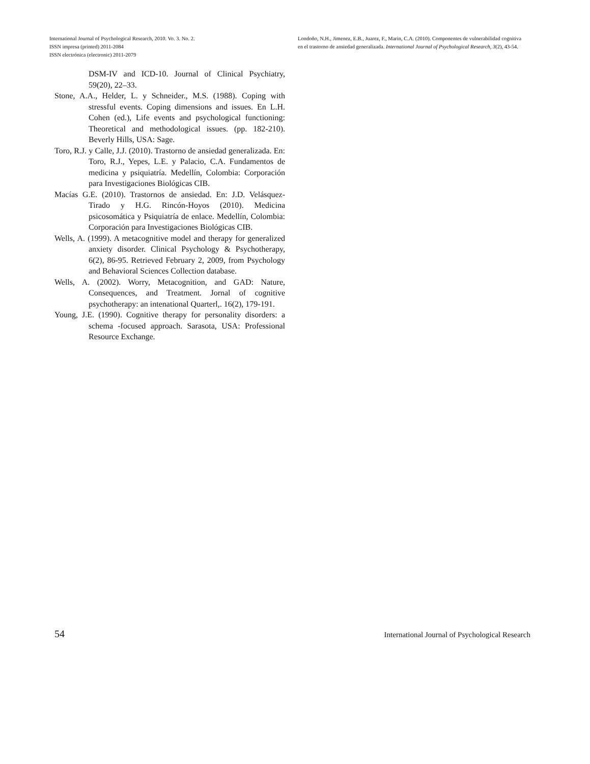International Journal of Psychological Research, 2010. Vo. 3. No. 2.
ISSN impresa (printed) 2011-2084
ISSN electrónica (electronic) 2011-2079
Londoño, N.H., Jimenez, E.B., Juarez, F., Marin, C.A. (2010). Componentes de vulnerabilidad cognitiva en el trastorno de ansiedad generalizada. International Journal of Psychological Research, 3(2), 43-54.
DSM-IV and ICD-10. Journal of Clinical Psychiatry, 59(20), 22–33.
Stone, A.A., Helder, L. y Schneider., M.S. (1988). Coping with stressful events. Coping dimensions and issues. En L.H. Cohen (ed.), Life events and psychological functioning: Theoretical and methodological issues. (pp. 182-210). Beverly Hills, USA: Sage.
Toro, R.J. y Calle, J.J. (2010). Trastorno de ansiedad generalizada. En: Toro, R.J., Yepes, L.E. y Palacio, C.A. Fundamentos de medicina y psiquiatría. Medellín, Colombia: Corporación para Investigaciones Biológicas CIB.
Macías G.E. (2010). Trastornos de ansiedad. En: J.D. Velásquez-Tirado y H.G. Rincón-Hoyos (2010). Medicina psicosomática y Psiquiatría de enlace. Medellín, Colombia: Corporación para Investigaciones Biológicas CIB.
Wells, A. (1999). A metacognitive model and therapy for generalized anxiety disorder. Clinical Psychology & Psychotherapy, 6(2), 86-95. Retrieved February 2, 2009, from Psychology and Behavioral Sciences Collection database.
Wells, A. (2002). Worry, Metacognition, and GAD: Nature, Consequences, and Treatment. Jornal of cognitive psychotherapy: an intenational Quarterl,. 16(2), 179-191.
Young, J.E. (1990). Cognitive therapy for personality disorders: a schema -focused approach. Sarasota, USA: Professional Resource Exchange.
54 International Journal of Psychological Research